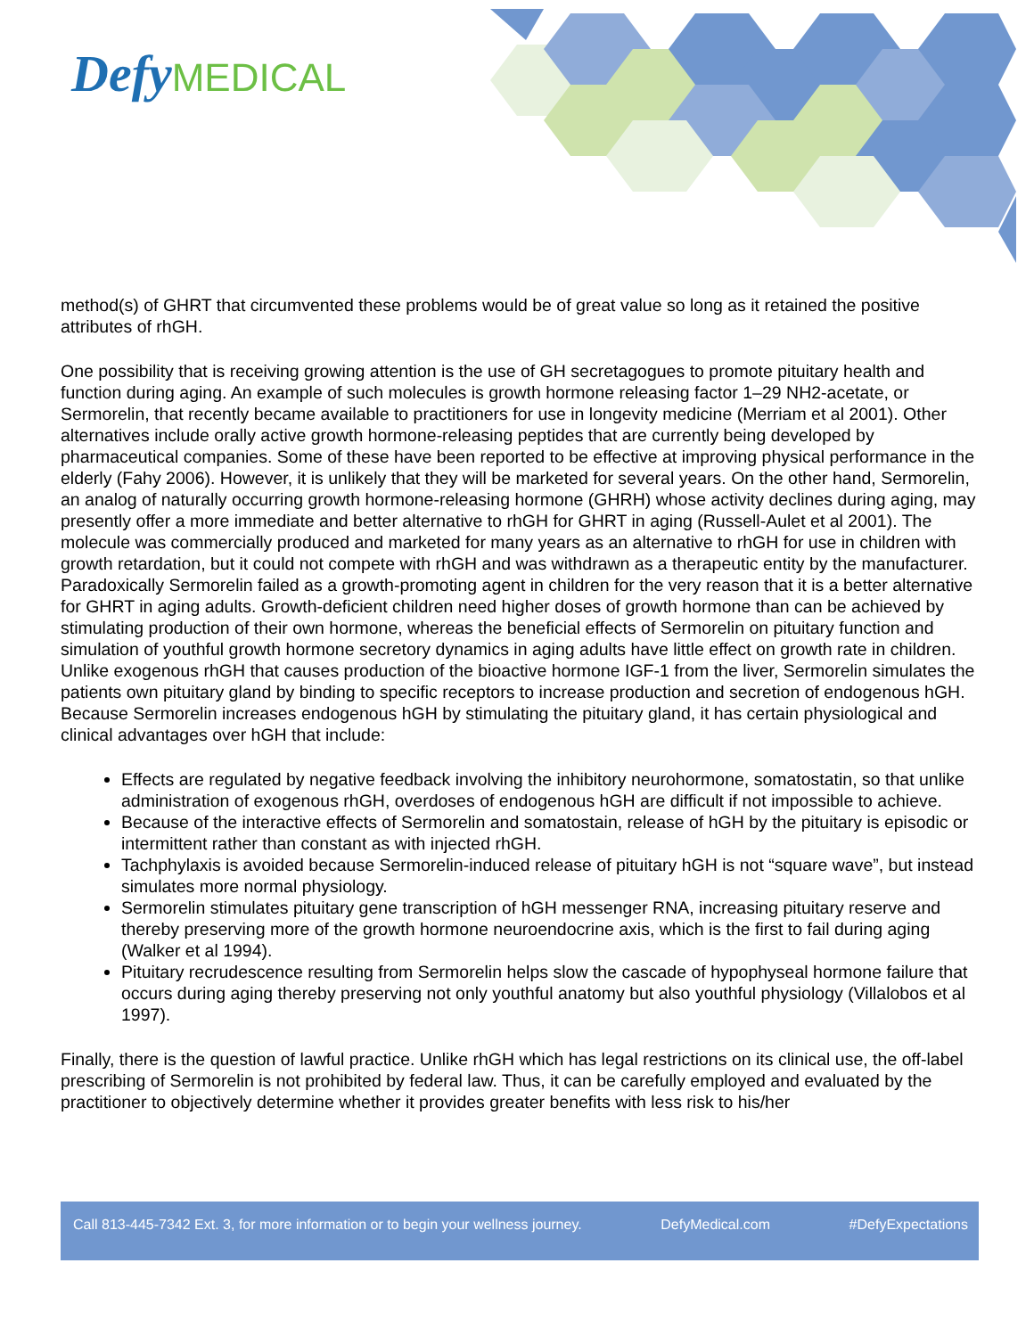Defy MEDICAL
method(s) of GHRT that circumvented these problems would be of great value so long as it retained the positive attributes of rhGH.
One possibility that is receiving growing attention is the use of GH secretagogues to promote pituitary health and function during aging. An example of such molecules is growth hormone releasing factor 1–29 NH2-acetate, or Sermorelin, that recently became available to practitioners for use in longevity medicine (Merriam et al 2001). Other alternatives include orally active growth hormone-releasing peptides that are currently being developed by pharmaceutical companies. Some of these have been reported to be effective at improving physical performance in the elderly (Fahy 2006). However, it is unlikely that they will be marketed for several years. On the other hand, Sermorelin, an analog of naturally occurring growth hormone-releasing hormone (GHRH) whose activity declines during aging, may presently offer a more immediate and better alternative to rhGH for GHRT in aging (Russell-Aulet et al 2001). The molecule was commercially produced and marketed for many years as an alternative to rhGH for use in children with growth retardation, but it could not compete with rhGH and was withdrawn as a therapeutic entity by the manufacturer. Paradoxically Sermorelin failed as a growth-promoting agent in children for the very reason that it is a better alternative for GHRT in aging adults. Growth-deficient children need higher doses of growth hormone than can be achieved by stimulating production of their own hormone, whereas the beneficial effects of Sermorelin on pituitary function and simulation of youthful growth hormone secretory dynamics in aging adults have little effect on growth rate in children. Unlike exogenous rhGH that causes production of the bioactive hormone IGF-1 from the liver, Sermorelin simulates the patients own pituitary gland by binding to specific receptors to increase production and secretion of endogenous hGH. Because Sermorelin increases endogenous hGH by stimulating the pituitary gland, it has certain physiological and clinical advantages over hGH that include:
Effects are regulated by negative feedback involving the inhibitory neurohormone, somatostatin, so that unlike administration of exogenous rhGH, overdoses of endogenous hGH are difficult if not impossible to achieve.
Because of the interactive effects of Sermorelin and somatostain, release of hGH by the pituitary is episodic or intermittent rather than constant as with injected rhGH.
Tachphylaxis is avoided because Sermorelin-induced release of pituitary hGH is not “square wave”, but instead simulates more normal physiology.
Sermorelin stimulates pituitary gene transcription of hGH messenger RNA, increasing pituitary reserve and thereby preserving more of the growth hormone neuroendocrine axis, which is the first to fail during aging (Walker et al 1994).
Pituitary recrudescence resulting from Sermorelin helps slow the cascade of hypophyseal hormone failure that occurs during aging thereby preserving not only youthful anatomy but also youthful physiology (Villalobos et al 1997).
Finally, there is the question of lawful practice. Unlike rhGH which has legal restrictions on its clinical use, the off-label prescribing of Sermorelin is not prohibited by federal law. Thus, it can be carefully employed and evaluated by the practitioner to objectively determine whether it provides greater benefits with less risk to his/her
Call 813-445-7342 Ext. 3, for more information or to begin your wellness journey. DefyMedical.com #DefyExpectations